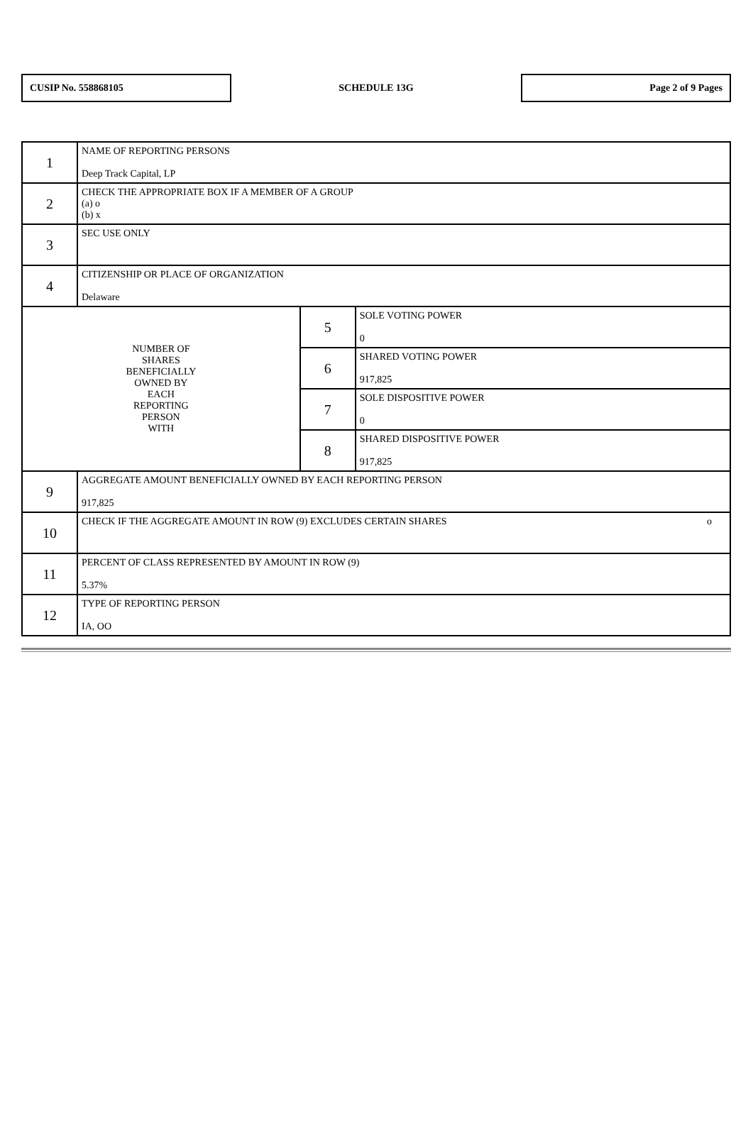CUSIP No. 558868105
SCHEDULE 13G
Page 2 of 9 Pages
| 1 | NAME OF REPORTING PERSONS Deep Track Capital, LP | | |
| 2 | CHECK THE APPROPRIATE BOX IF A MEMBER OF A GROUP (a) o (b) x | | |
| 3 | SEC USE ONLY | | |
| 4 | CITIZENSHIP OR PLACE OF ORGANIZATION Delaware | | |
| NUMBER OF SHARES BENEFICIALLY OWNED BY EACH REPORTING PERSON WITH | | 5 | SOLE VOTING POWER 0 |
| | | 6 | SHARED VOTING POWER 917,825 |
| | | 7 | SOLE DISPOSITIVE POWER 0 |
| | | 8 | SHARED DISPOSITIVE POWER 917,825 |
| 9 | AGGREGATE AMOUNT BENEFICIALLY OWNED BY EACH REPORTING PERSON 917,825 | | |
| 10 | CHECK IF THE AGGREGATE AMOUNT IN ROW (9) EXCLUDES CERTAIN SHARES o | | |
| 11 | PERCENT OF CLASS REPRESENTED BY AMOUNT IN ROW (9) 5.37% | | |
| 12 | TYPE OF REPORTING PERSON IA, OO | | |